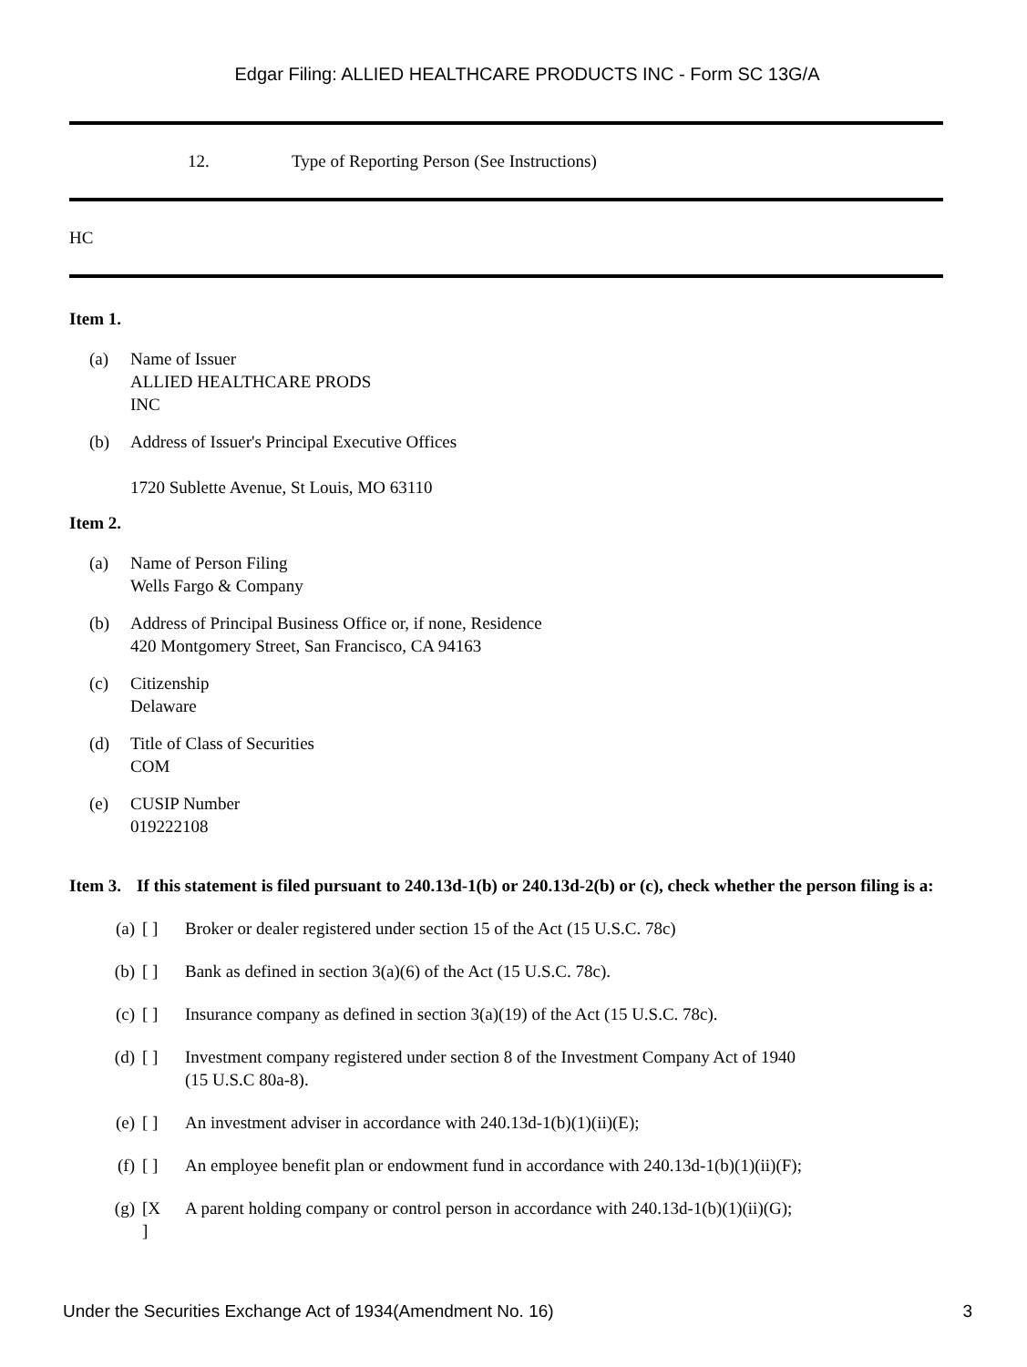Edgar Filing: ALLIED HEALTHCARE PRODUCTS INC - Form SC 13G/A
12. Type of Reporting Person (See Instructions)
HC
Item 1.
(a) Name of Issuer
ALLIED HEALTHCARE PRODS
INC
(b) Address of Issuer's Principal Executive Offices
1720 Sublette Avenue, St Louis, MO 63110
Item 2.
(a) Name of Person Filing
Wells Fargo & Company
(b) Address of Principal Business Office or, if none, Residence
420 Montgomery Street, San Francisco, CA 94163
(c) Citizenship
Delaware
(d) Title of Class of Securities
COM
(e) CUSIP Number
019222108
Item 3. If this statement is filed pursuant to 240.13d-1(b) or 240.13d-2(b) or (c), check whether the person filing is a:
(a) [ ] Broker or dealer registered under section 15 of the Act (15 U.S.C. 78c)
(b) [ ] Bank as defined in section 3(a)(6) of the Act (15 U.S.C. 78c).
(c) [ ] Insurance company as defined in section 3(a)(19) of the Act (15 U.S.C. 78c).
(d) [ ] Investment company registered under section 8 of the Investment Company Act of 1940
(15 U.S.C 80a-8).
(e) [ ] An investment adviser in accordance with 240.13d-1(b)(1)(ii)(E);
(f) [ ] An employee benefit plan or endowment fund in accordance with 240.13d-1(b)(1)(ii)(F);
(g) [X
] A parent holding company or control person in accordance with 240.13d-1(b)(1)(ii)(G);
Under the Securities Exchange Act of 1934(Amendment No. 16) 3